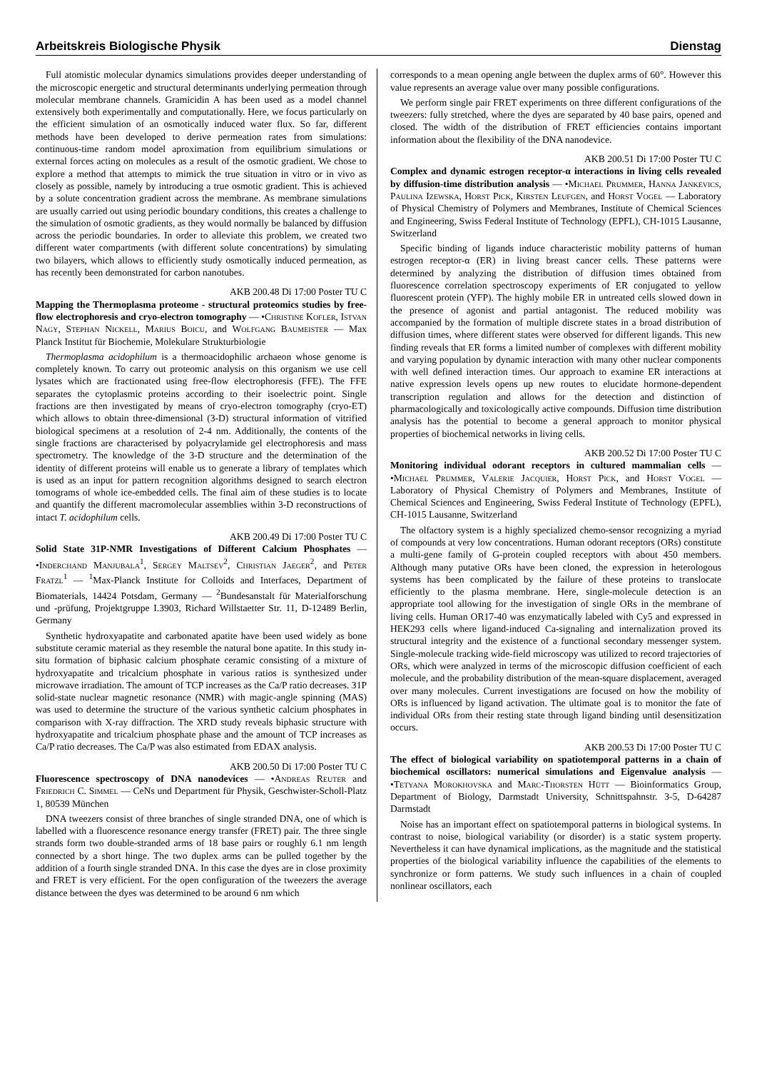Arbeitskreis Biologische Physik Dienstag
Full atomistic molecular dynamics simulations provides deeper understanding of the microscopic energetic and structural determinants underlying permeation through molecular membrane channels. Gramicidin A has been used as a model channel extensively both experimentally and computationally. Here, we focus particularly on the efficient simulation of an osmotically induced water flux. So far, different methods have been developed to derive permeation rates from simulations: continuous-time random model aproximation from equilibrium simulations or external forces acting on molecules as a result of the osmotic gradient. We chose to explore a method that attempts to mimick the true situation in vitro or in vivo as closely as possible, namely by introducing a true osmotic gradient. This is achieved by a solute concentration gradient across the membrane. As membrane simulations are usually carried out using periodic boundary conditions, this creates a challenge to the simulation of osmotic gradients, as they would normally be balanced by diffusion across the periodic boundaries. In order to alleviate this problem, we created two different water compartments (with different solute concentrations) by simulating two bilayers, which allows to efficiently study osmotically induced permeation, as has recently been demonstrated for carbon nanotubes.
AKB 200.48 Di 17:00 Poster TU C
Mapping the Thermoplasma proteome - structural proteomics studies by free-flow electrophoresis and cryo-electron tomography — •Christine Kofler, Istvan Nagy, Stephan Nickell, Marius Boicu, and Wolfgang Baumeister — Max Planck Institut für Biochemie, Molekulare Strukturbiologie
Thermoplasma acidophilum is a thermoacidophilic archaeon whose genome is completely known. To carry out proteomic analysis on this organism we use cell lysates which are fractionated using free-flow electrophoresis (FFE). The FFE separates the cytoplasmic proteins according to their isoelectric point. Single fractions are then investigated by means of cryo-electron tomography (cryo-ET) which allows to obtain three-dimensional (3-D) structural information of vitrified biological specimens at a resolution of 2-4 nm. Additionally, the contents of the single fractions are characterised by polyacrylamide gel electrophoresis and mass spectrometry. The knowledge of the 3-D structure and the determination of the identity of different proteins will enable us to generate a library of templates which is used as an input for pattern recognition algorithms designed to search electron tomograms of whole ice-embedded cells. The final aim of these studies is to locate and quantify the different macromolecular assemblies within 3-D reconstructions of intact T. acidophilum cells.
AKB 200.49 Di 17:00 Poster TU C
Solid State 31P-NMR Investigations of Different Calcium Phosphates — •Inderchand Manjubala<sup>1</sup>, Sergey Maltsev<sup>2</sup>, Christian Jaeger<sup>2</sup>, and Peter Fratzl<sup>1</sup> — <sup>1</sup>Max-Planck Institute for Colloids and Interfaces, Department of Biomaterials, 14424 Potsdam, Germany — <sup>2</sup>Bundesanstalt für Materialforschung und -prüfung, Projektgruppe I.3903, Richard Willstaetter Str. 11, D-12489 Berlin, Germany
Synthetic hydroxyapatite and carbonated apatite have been used widely as bone substitute ceramic material as they resemble the natural bone apatite. In this study in-situ formation of biphasic calcium phosphate ceramic consisting of a mixture of hydroxyapatite and tricalcium phosphate in various ratios is synthesized under microwave irradiation. The amount of TCP increases as the Ca/P ratio decreases. 31P solid-state nuclear magnetic resonance (NMR) with magic-angle spinning (MAS) was used to determine the structure of the various synthetic calcium phosphates in comparison with X-ray diffraction. The XRD study reveals biphasic structure with hydroxyapatite and tricalcium phosphate phase and the amount of TCP increases as Ca/P ratio decreases. The Ca/P was also estimated from EDAX analysis.
AKB 200.50 Di 17:00 Poster TU C
Fluorescence spectroscopy of DNA nanodevices — •Andreas Reuter and Friedrich C. Simmel — CeNs und Department für Physik, Geschwister-Scholl-Platz 1, 80539 München
DNA tweezers consist of three branches of single stranded DNA, one of which is labelled with a fluorescence resonance energy transfer (FRET) pair. The three single strands form two double-stranded arms of 18 base pairs or roughly 6.1 nm length connected by a short hinge. The two duplex arms can be pulled together by the addition of a fourth single stranded DNA. In this case the dyes are in close proximity and FRET is very efficient. For the open configuration of the tweezers the average distance between the dyes was determined to be around 6 nm which
corresponds to a mean opening angle between the duplex arms of 60°. However this value represents an average value over many possible configurations.
We perform single pair FRET experiments on three different configurations of the tweezers: fully stretched, where the dyes are separated by 40 base pairs, opened and closed. The width of the distribution of FRET efficiencies contains important information about the flexibility of the DNA nanodevice.
AKB 200.51 Di 17:00 Poster TU C
Complex and dynamic estrogen receptor-α interactions in living cells revealed by diffusion-time distribution analysis — •Michael Prummer, Hanna Jankevics, Paulina Izewska, Horst Pick, Kirsten Leufgen, and Horst Vogel — Laboratory of Physical Chemistry of Polymers and Membranes, Institute of Chemical Sciences and Engineering, Swiss Federal Institute of Technology (EPFL), CH-1015 Lausanne, Switzerland
Specific binding of ligands induce characteristic mobility patterns of human estrogen receptor-α (ER) in living breast cancer cells. These patterns were determined by analyzing the distribution of diffusion times obtained from fluorescence correlation spectroscopy experiments of ER conjugated to yellow fluorescent protein (YFP). The highly mobile ER in untreated cells slowed down in the presence of agonist and partial antagonist. The reduced mobility was accompanied by the formation of multiple discrete states in a broad distribution of diffusion times, where different states were observed for different ligands. This new finding reveals that ER forms a limited number of complexes with different mobility and varying population by dynamic interaction with many other nuclear components with well defined interaction times. Our approach to examine ER interactions at native expression levels opens up new routes to elucidate hormone-dependent transcription regulation and allows for the detection and distinction of pharmacologically and toxicologically active compounds. Diffusion time distribution analysis has the potential to become a general approach to monitor physical properties of biochemical networks in living cells.
AKB 200.52 Di 17:00 Poster TU C
Monitoring individual odorant receptors in cultured mammalian cells — •Michael Prummer, Valerie Jacquier, Horst Pick, and Horst Vogel — Laboratory of Physical Chemistry of Polymers and Membranes, Institute of Chemical Sciences and Engineering, Swiss Federal Institute of Technology (EPFL), CH-1015 Lausanne, Switzerland
The olfactory system is a highly specialized chemo-sensor recognizing a myriad of compounds at very low concentrations. Human odorant receptors (ORs) constitute a multi-gene family of G-protein coupled receptors with about 450 members. Although many putative ORs have been cloned, the expression in heterologous systems has been complicated by the failure of these proteins to translocate efficiently to the plasma membrane. Here, single-molecule detection is an appropriate tool allowing for the investigation of single ORs in the membrane of living cells. Human OR17-40 was enzymatically labeled with Cy5 and expressed in HEK293 cells where ligand-induced Ca-signaling and internalization proved its structural integrity and the existence of a functional secondary messenger system. Single-molecule tracking wide-field microscopy was utilized to record trajectories of ORs, which were analyzed in terms of the microscopic diffusion coefficient of each molecule, and the probability distribution of the mean-square displacement, averaged over many molecules. Current investigations are focused on how the mobility of ORs is influenced by ligand activation. The ultimate goal is to monitor the fate of individual ORs from their resting state through ligand binding until desensitization occurs.
AKB 200.53 Di 17:00 Poster TU C
The effect of biological variability on spatiotemporal patterns in a chain of biochemical oscillators: numerical simulations and Eigenvalue analysis — •Tetyana Morokhovska and Marc-Thorsten Hütt — Bioinformatics Group, Department of Biology, Darmstadt University, Schnittspahnstr. 3-5, D-64287 Darmstadt
Noise has an important effect on spatiotemporal patterns in biological systems. In contrast to noise, biological variability (or disorder) is a static system property. Nevertheless it can have dynamical implications, as the magnitude and the statistical properties of the biological variability influence the capabilities of the elements to synchronize or form patterns. We study such influences in a chain of coupled nonlinear oscillators, each